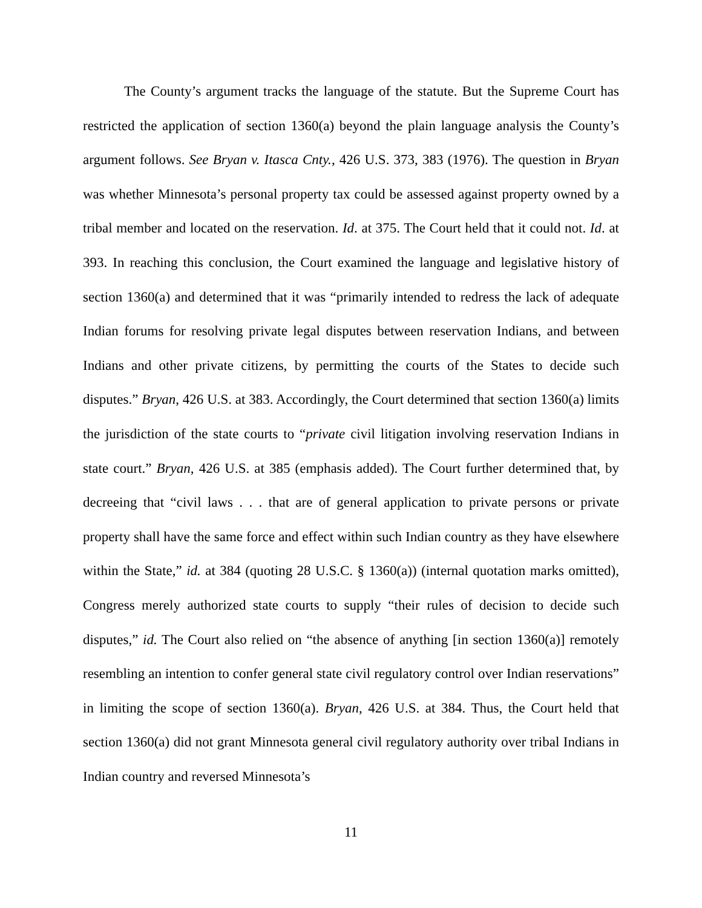The County’s argument tracks the language of the statute. But the Supreme Court has restricted the application of section 1360(a) beyond the plain language analysis the County’s argument follows. See Bryan v. Itasca Cnty., 426 U.S. 373, 383 (1976). The question in Bryan was whether Minnesota’s personal property tax could be assessed against property owned by a tribal member and located on the reservation. Id. at 375. The Court held that it could not. Id. at 393. In reaching this conclusion, the Court examined the language and legislative history of section 1360(a) and determined that it was “primarily intended to redress the lack of adequate Indian forums for resolving private legal disputes between reservation Indians, and between Indians and other private citizens, by permitting the courts of the States to decide such disputes.” Bryan, 426 U.S. at 383. Accordingly, the Court determined that section 1360(a) limits the jurisdiction of the state courts to “private civil litigation involving reservation Indians in state court.” Bryan, 426 U.S. at 385 (emphasis added). The Court further determined that, by decreeing that “civil laws . . . that are of general application to private persons or private property shall have the same force and effect within such Indian country as they have elsewhere within the State,” id. at 384 (quoting 28 U.S.C. § 1360(a)) (internal quotation marks omitted), Congress merely authorized state courts to supply “their rules of decision to decide such disputes,” id. The Court also relied on “the absence of anything [in section 1360(a)] remotely resembling an intention to confer general state civil regulatory control over Indian reservations” in limiting the scope of section 1360(a). Bryan, 426 U.S. at 384. Thus, the Court held that section 1360(a) did not grant Minnesota general civil regulatory authority over tribal Indians in Indian country and reversed Minnesota’s
11